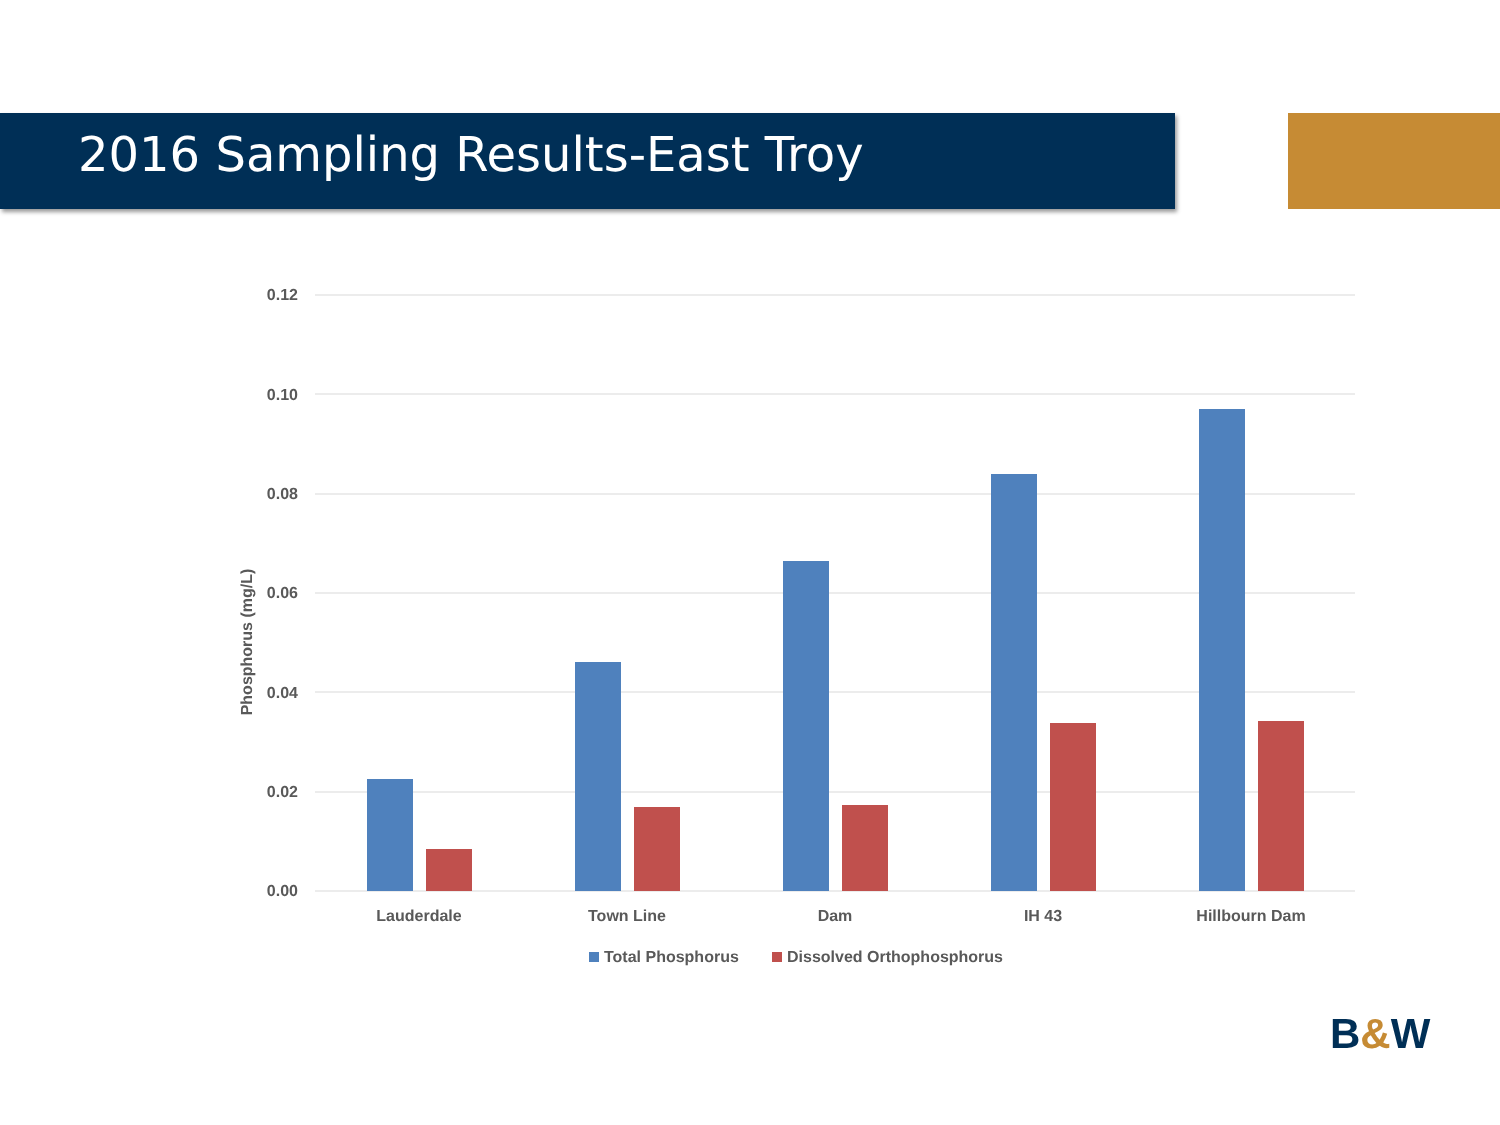2016 Sampling Results-East Troy
0.12
0.10
0.08
0.06
0.04
0.02
0.00
Phosphorus (mg/L)
Lauderdale
Town Line
Dam
IH 43
Hillbourn Dam
Total Phosphorus
Dissolved Orthophosphorus
B&W